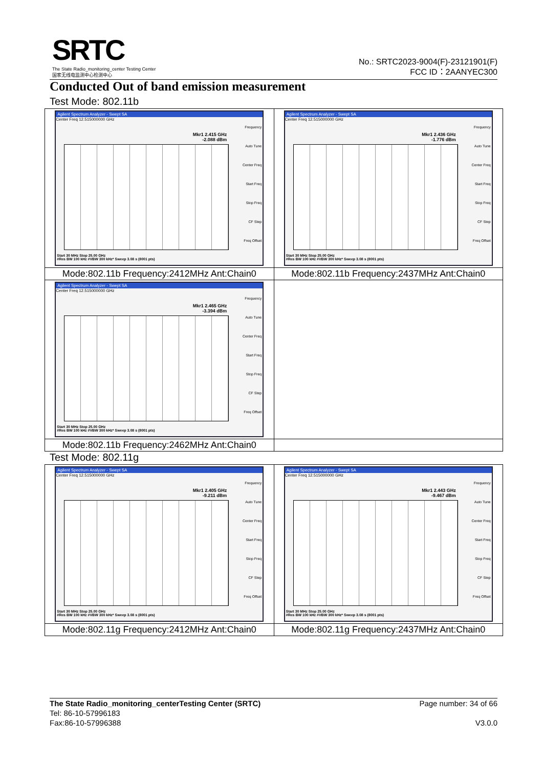SRTC
The State Radio_monitoring_center Testing Center
国家无线电监测中心检测中心
No.: SRTC2023-9004(F)-23121901(F)
FCC ID：2AANYEC300
Conducted Out of band emission measurement
Test Mode: 802.11b
| Agilent Spectrum Analyzer - Swept SA Center Freq 12.515000000 GHz Mkr1 2.415 GHz -2.088 dBm Frequency Auto Tune Center Freq Start Freq Stop Freq CF Step Freq Offset Start 30 MHz Stop 25.00 GHz #Res BW 100 kHz #VBW 300 kHz* Sweep 3.08 s (8001 pts) | Agilent Spectrum Analyzer - Swept SA Center Freq 12.515000000 GHz Mkr1 2.436 GHz -1.776 dBm Frequency Auto Tune Center Freq Start Freq Stop Freq CF Step Freq Offset Start 30 MHz Stop 25.00 GHz #Res BW 100 kHz #VBW 300 kHz* Sweep 3.08 s (8001 pts) |
| Mode:802.11b Frequency:2412MHz Ant:Chain0 | Mode:802.11b Frequency:2437MHz Ant:Chain0 |
| Agilent Spectrum Analyzer - Swept SA Center Freq 12.515000000 GHz Mkr1 2.465 GHz -3.394 dBm Frequency Auto Tune Center Freq Start Freq Stop Freq CF Step Freq Offset Start 30 MHz Stop 25.00 GHz #Res BW 100 kHz #VBW 300 kHz* Sweep 3.08 s (8001 pts) | |
| Mode:802.11b Frequency:2462MHz Ant:Chain0 | |
Test Mode: 802.11g
| Agilent Spectrum Analyzer - Swept SA Center Freq 12.515000000 GHz Mkr1 2.405 GHz -9.211 dBm Frequency Auto Tune Center Freq Start Freq Stop Freq CF Step Freq Offset Start 30 MHz Stop 25.00 GHz #Res BW 100 kHz #VBW 300 kHz* Sweep 3.08 s (8001 pts) | Agilent Spectrum Analyzer - Swept SA Center Freq 12.515000000 GHz Mkr1 2.443 GHz -9.467 dBm Frequency Auto Tune Center Freq Start Freq Stop Freq CF Step Freq Offset Start 30 MHz Stop 25.00 GHz #Res BW 100 kHz #VBW 300 kHz* Sweep 3.08 s (8001 pts) |
| Mode:802.11g Frequency:2412MHz Ant:Chain0 | Mode:802.11g Frequency:2437MHz Ant:Chain0 |
The State Radio_monitoring_centerTesting Center (SRTC) Page number: 34 of 66
Tel: 86-10-57996183
Fax:86-10-57996388 V3.0.0